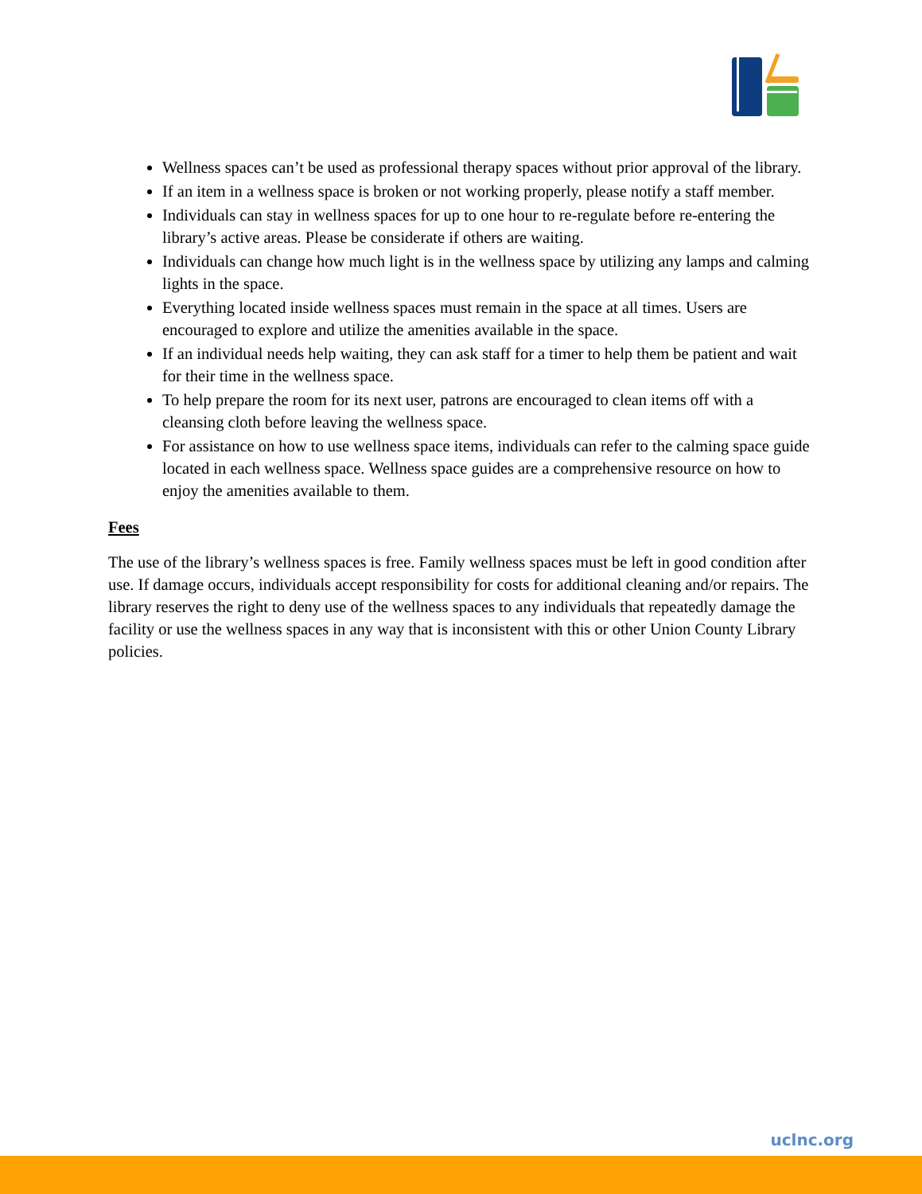Wellness spaces can’t be used as professional therapy spaces without prior approval of the library.
If an item in a wellness space is broken or not working properly, please notify a staff member.
Individuals can stay in wellness spaces for up to one hour to re-regulate before re-entering the library’s active areas. Please be considerate if others are waiting.
Individuals can change how much light is in the wellness space by utilizing any lamps and calming lights in the space.
Everything located inside wellness spaces must remain in the space at all times. Users are encouraged to explore and utilize the amenities available in the space.
If an individual needs help waiting, they can ask staff for a timer to help them be patient and wait for their time in the wellness space.
To help prepare the room for its next user, patrons are encouraged to clean items off with a cleansing cloth before leaving the wellness space.
For assistance on how to use wellness space items, individuals can refer to the calming space guide located in each wellness space. Wellness space guides are a comprehensive resource on how to enjoy the amenities available to them.
Fees
The use of the library’s wellness spaces is free. Family wellness spaces must be left in good condition after use. If damage occurs, individuals accept responsibility for costs for additional cleaning and/or repairs. The library reserves the right to deny use of the wellness spaces to any individuals that repeatedly damage the facility or use the wellness spaces in any way that is inconsistent with this or other Union County Library policies.
uclnc.org